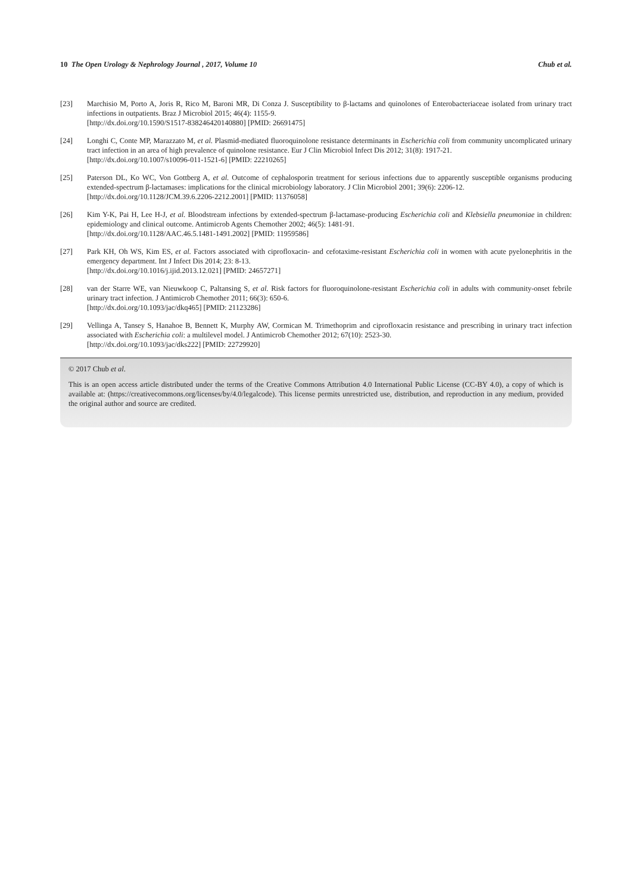10 The Open Urology & Nephrology Journal , 2017, Volume 10 Chub et al.
[23] Marchisio M, Porto A, Joris R, Rico M, Baroni MR, Di Conza J. Susceptibility to β-lactams and quinolones of Enterobacteriaceae isolated from urinary tract infections in outpatients. Braz J Microbiol 2015; 46(4): 1155-9.
[http://dx.doi.org/10.1590/S1517-838246420140880] [PMID: 26691475]
[24] Longhi C, Conte MP, Marazzato M, et al. Plasmid-mediated fluoroquinolone resistance determinants in Escherichia coli from community uncomplicated urinary tract infection in an area of high prevalence of quinolone resistance. Eur J Clin Microbiol Infect Dis 2012; 31(8): 1917-21.
[http://dx.doi.org/10.1007/s10096-011-1521-6] [PMID: 22210265]
[25] Paterson DL, Ko WC, Von Gottberg A, et al. Outcome of cephalosporin treatment for serious infections due to apparently susceptible organisms producing extended-spectrum β-lactamases: implications for the clinical microbiology laboratory. J Clin Microbiol 2001; 39(6): 2206-12.
[http://dx.doi.org/10.1128/JCM.39.6.2206-2212.2001] [PMID: 11376058]
[26] Kim Y-K, Pai H, Lee H-J, et al. Bloodstream infections by extended-spectrum β-lactamase-producing Escherichia coli and Klebsiella pneumoniae in children: epidemiology and clinical outcome. Antimicrob Agents Chemother 2002; 46(5): 1481-91.
[http://dx.doi.org/10.1128/AAC.46.5.1481-1491.2002] [PMID: 11959586]
[27] Park KH, Oh WS, Kim ES, et al. Factors associated with ciprofloxacin- and cefotaxime-resistant Escherichia coli in women with acute pyelonephritis in the emergency department. Int J Infect Dis 2014; 23: 8-13.
[http://dx.doi.org/10.1016/j.ijid.2013.12.021] [PMID: 24657271]
[28] van der Starre WE, van Nieuwkoop C, Paltansing S, et al. Risk factors for fluoroquinolone-resistant Escherichia coli in adults with community-onset febrile urinary tract infection. J Antimicrob Chemother 2011; 66(3): 650-6.
[http://dx.doi.org/10.1093/jac/dkq465] [PMID: 21123286]
[29] Vellinga A, Tansey S, Hanahoe B, Bennett K, Murphy AW, Cormican M. Trimethoprim and ciprofloxacin resistance and prescribing in urinary tract infection associated with Escherichia coli: a multilevel model. J Antimicrob Chemother 2012; 67(10): 2523-30.
[http://dx.doi.org/10.1093/jac/dks222] [PMID: 22729920]
© 2017 Chub et al.
This is an open access article distributed under the terms of the Creative Commons Attribution 4.0 International Public License (CC-BY 4.0), a copy of which is available at: (https://creativecommons.org/licenses/by/4.0/legalcode). This license permits unrestricted use, distribution, and reproduction in any medium, provided the original author and source are credited.